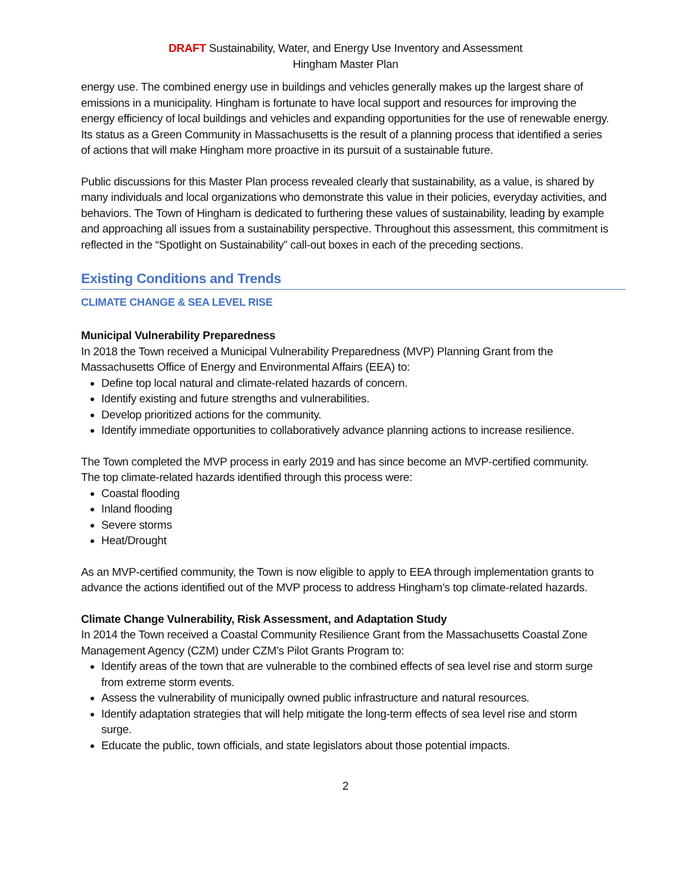DRAFT Sustainability, Water, and Energy Use Inventory and Assessment
Hingham Master Plan
energy use. The combined energy use in buildings and vehicles generally makes up the largest share of emissions in a municipality. Hingham is fortunate to have local support and resources for improving the energy efficiency of local buildings and vehicles and expanding opportunities for the use of renewable energy. Its status as a Green Community in Massachusetts is the result of a planning process that identified a series of actions that will make Hingham more proactive in its pursuit of a sustainable future.
Public discussions for this Master Plan process revealed clearly that sustainability, as a value, is shared by many individuals and local organizations who demonstrate this value in their policies, everyday activities, and behaviors. The Town of Hingham is dedicated to furthering these values of sustainability, leading by example and approaching all issues from a sustainability perspective. Throughout this assessment, this commitment is reflected in the “Spotlight on Sustainability” call-out boxes in each of the preceding sections.
Existing Conditions and Trends
CLIMATE CHANGE & SEA LEVEL RISE
Municipal Vulnerability Preparedness
In 2018 the Town received a Municipal Vulnerability Preparedness (MVP) Planning Grant from the Massachusetts Office of Energy and Environmental Affairs (EEA) to:
Define top local natural and climate-related hazards of concern.
Identify existing and future strengths and vulnerabilities.
Develop prioritized actions for the community.
Identify immediate opportunities to collaboratively advance planning actions to increase resilience.
The Town completed the MVP process in early 2019 and has since become an MVP-certified community. The top climate-related hazards identified through this process were:
Coastal flooding
Inland flooding
Severe storms
Heat/Drought
As an MVP-certified community, the Town is now eligible to apply to EEA through implementation grants to advance the actions identified out of the MVP process to address Hingham’s top climate-related hazards.
Climate Change Vulnerability, Risk Assessment, and Adaptation Study
In 2014 the Town received a Coastal Community Resilience Grant from the Massachusetts Coastal Zone Management Agency (CZM) under CZM’s Pilot Grants Program to:
Identify areas of the town that are vulnerable to the combined effects of sea level rise and storm surge from extreme storm events.
Assess the vulnerability of municipally owned public infrastructure and natural resources.
Identify adaptation strategies that will help mitigate the long-term effects of sea level rise and storm surge.
Educate the public, town officials, and state legislators about those potential impacts.
2